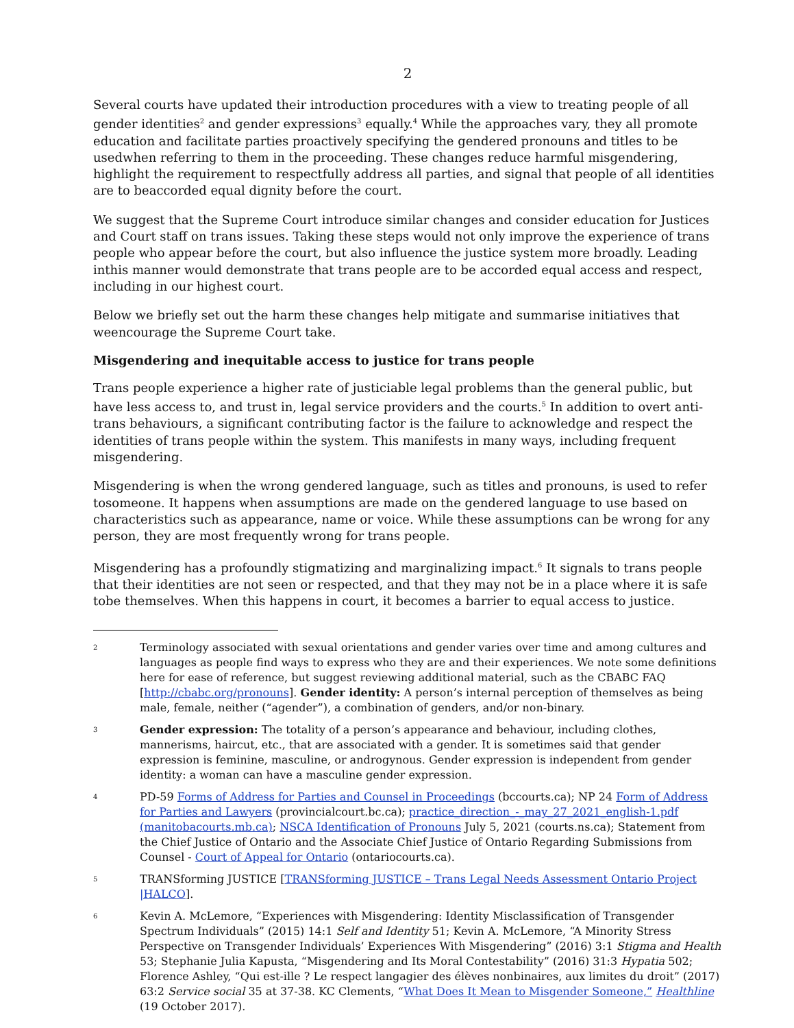2
Several courts have updated their introduction procedures with a view to treating people of all gender identities<sup>2</sup> and gender expressions<sup>3</sup> equally.<sup>4</sup> While the approaches vary, they all promote education and facilitate parties proactively specifying the gendered pronouns and titles to be usedwhen referring to them in the proceeding. These changes reduce harmful misgendering, highlight the requirement to respectfully address all parties, and signal that people of all identities are to beaccorded equal dignity before the court.
We suggest that the Supreme Court introduce similar changes and consider education for Justices and Court staff on trans issues. Taking these steps would not only improve the experience of trans people who appear before the court, but also influence the justice system more broadly. Leading inthis manner would demonstrate that trans people are to be accorded equal access and respect, including in our highest court.
Below we briefly set out the harm these changes help mitigate and summarise initiatives that weencourage the Supreme Court take.
Misgendering and inequitable access to justice for trans people
Trans people experience a higher rate of justiciable legal problems than the general public, but have less access to, and trust in, legal service providers and the courts.<sup>5</sup> In addition to overt anti-trans behaviours, a significant contributing factor is the failure to acknowledge and respect the identities of trans people within the system. This manifests in many ways, including frequent misgendering.
Misgendering is when the wrong gendered language, such as titles and pronouns, is used to refer tosomeone. It happens when assumptions are made on the gendered language to use based on characteristics such as appearance, name or voice. While these assumptions can be wrong for any person, they are most frequently wrong for trans people.
Misgendering has a profoundly stigmatizing and marginalizing impact.<sup>6</sup> It signals to trans people that their identities are not seen or respected, and that they may not be in a place where it is safe tobe themselves. When this happens in court, it becomes a barrier to equal access to justice.
2 Terminology associated with sexual orientations and gender varies over time and among cultures and languages as people find ways to express who they are and their experiences. We note some definitions here for ease of reference, but suggest reviewing additional material, such as the CBABC FAQ [http://cbabc.org/pronouns]. Gender identity: A person’s internal perception of themselves as being male, female, neither (“agender”), a combination of genders, and/or non-binary.
3 Gender expression: The totality of a person’s appearance and behaviour, including clothes, mannerisms, haircut, etc., that are associated with a gender. It is sometimes said that gender expression is feminine, masculine, or androgynous. Gender expression is independent from gender identity: a woman can have a masculine gender expression.
4 PD-59 Forms of Address for Parties and Counsel in Proceedings (bccourts.ca); NP 24 Form of Address for Parties and Lawyers (provincialcourt.bc.ca); practice_direction_-_may_27_2021_english-1.pdf (manitobacourts.mb.ca); NSCA Identification of Pronouns July 5, 2021 (courts.ns.ca); Statement from the Chief Justice of Ontario and the Associate Chief Justice of Ontario Regarding Submissions from Counsel - Court of Appeal for Ontario (ontariocourts.ca).
5 TRANSforming JUSTICE [TRANSforming JUSTICE – Trans Legal Needs Assessment Ontario Project |HALCO].
6 Kevin A. McLemore, “Experiences with Misgendering: Identity Misclassification of Transgender Spectrum Individuals” (2015) 14:1 Self and Identity 51; Kevin A. McLemore, “A Minority Stress Perspective on Transgender Individuals’ Experiences With Misgendering” (2016) 3:1 Stigma and Health 53; Stephanie Julia Kapusta, “Misgendering and Its Moral Contestability” (2016) 31:3 Hypatia 502; Florence Ashley, “Qui est-ille ? Le respect langagier des élèves nonbinaires, aux limites du droit” (2017) 63:2 Service social 35 at 37-38. KC Clements, “What Does It Mean to Misgender Someone,” Healthline (19 October 2017).